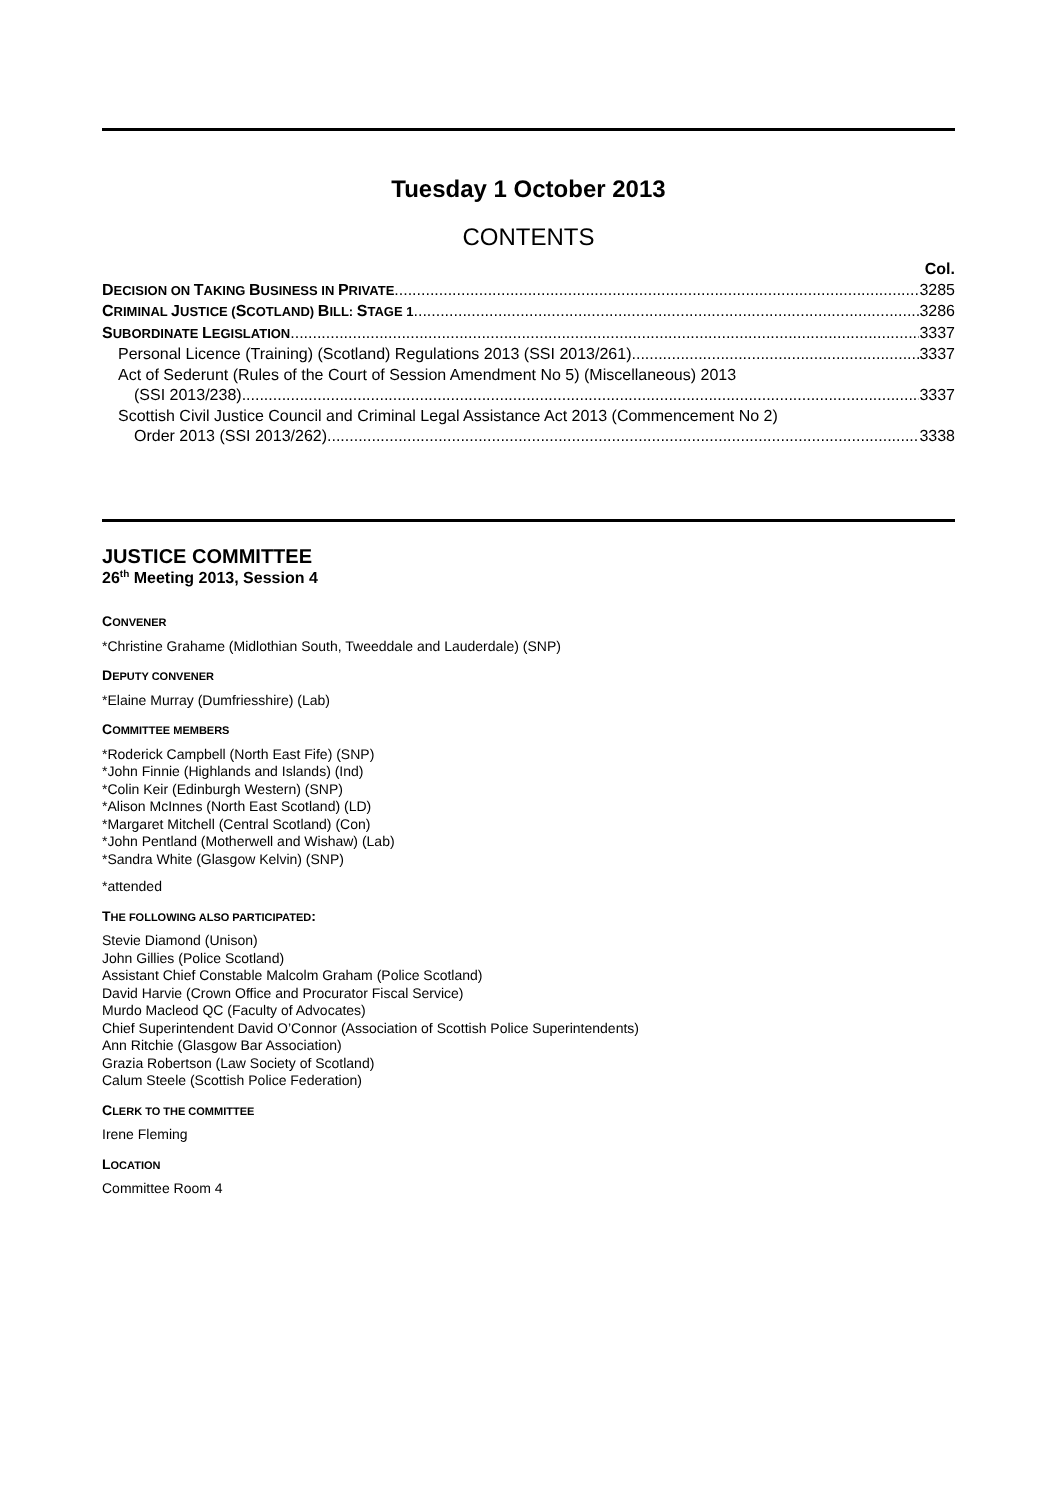Tuesday 1 October 2013
CONTENTS
Col.
DECISION ON TAKING BUSINESS IN PRIVATE 3285
CRIMINAL JUSTICE (SCOTLAND) BILL: STAGE 1 3286
SUBORDINATE LEGISLATION 3337
Personal Licence (Training) (Scotland) Regulations 2013 (SSI 2013/261) 3337
Act of Sederunt (Rules of the Court of Session Amendment No 5) (Miscellaneous) 2013
(SSI 2013/238) 3337
Scottish Civil Justice Council and Criminal Legal Assistance Act 2013 (Commencement No 2)
Order 2013 (SSI 2013/262) 3338
JUSTICE COMMITTEE
26<sup>th</sup> Meeting 2013, Session 4
CONVENER
*Christine Grahame (Midlothian South, Tweeddale and Lauderdale) (SNP)
DEPUTY CONVENER
*Elaine Murray (Dumfriesshire) (Lab)
COMMITTEE MEMBERS
*Roderick Campbell (North East Fife) (SNP)
*John Finnie (Highlands and Islands) (Ind)
*Colin Keir (Edinburgh Western) (SNP)
*Alison McInnes (North East Scotland) (LD)
*Margaret Mitchell (Central Scotland) (Con)
*John Pentland (Motherwell and Wishaw) (Lab)
*Sandra White (Glasgow Kelvin) (SNP)
*attended
THE FOLLOWING ALSO PARTICIPATED:
Stevie Diamond (Unison)
John Gillies (Police Scotland)
Assistant Chief Constable Malcolm Graham (Police Scotland)
David Harvie (Crown Office and Procurator Fiscal Service)
Murdo Macleod QC (Faculty of Advocates)
Chief Superintendent David O’Connor (Association of Scottish Police Superintendents)
Ann Ritchie (Glasgow Bar Association)
Grazia Robertson (Law Society of Scotland)
Calum Steele (Scottish Police Federation)
CLERK TO THE COMMITTEE
Irene Fleming
LOCATION
Committee Room 4